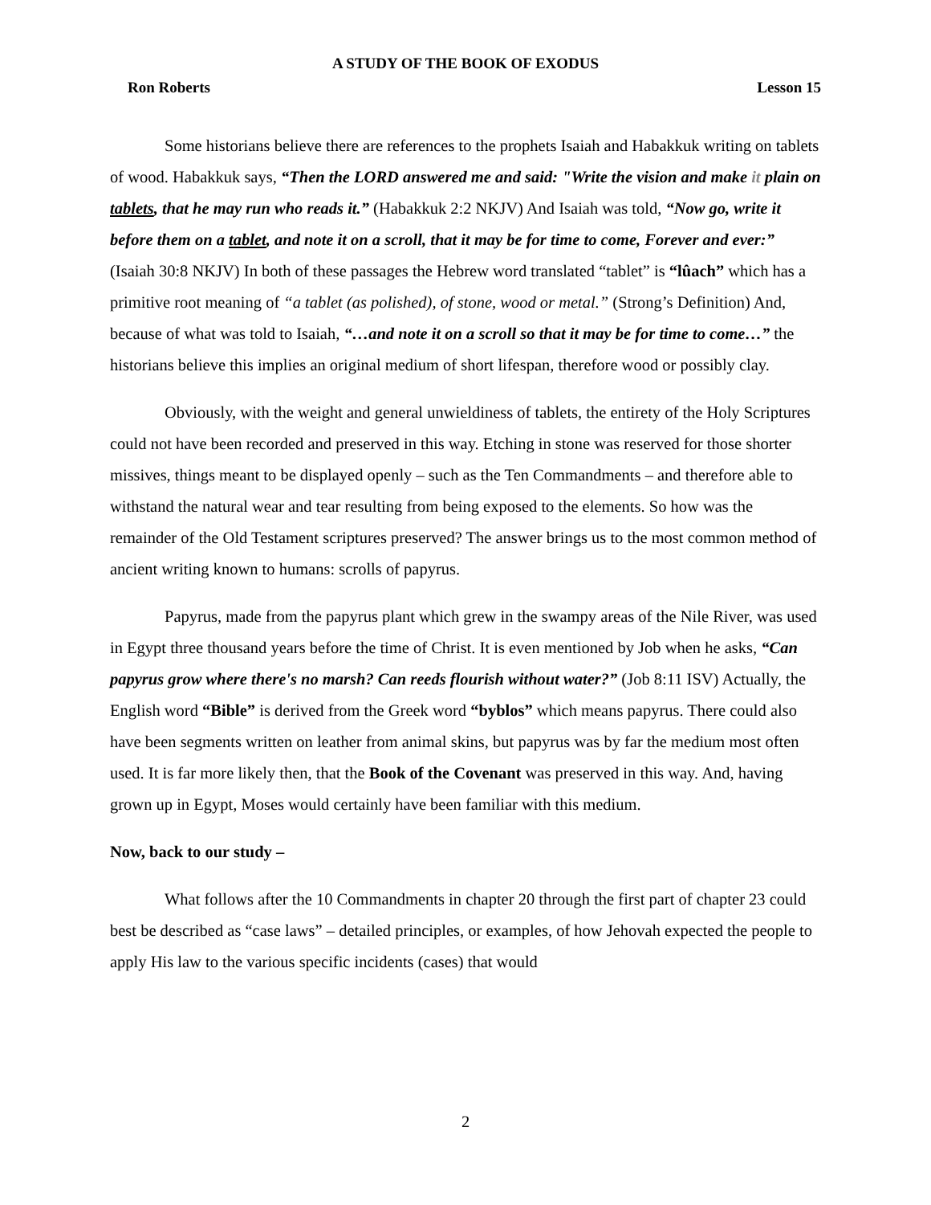A STUDY OF THE BOOK OF EXODUS
Ron Roberts Lesson 15
Some historians believe there are references to the prophets Isaiah and Habakkuk writing on tablets of wood. Habakkuk says, “Then the LORD answered me and said: "Write the vision and make it plain on tablets, that he may run who reads it.” (Habakkuk 2:2 NKJV) And Isaiah was told, “Now go, write it before them on a tablet, and note it on a scroll, that it may be for time to come, Forever and ever:” (Isaiah 30:8 NKJV) In both of these passages the Hebrew word translated “tablet” is “lûach” which has a primitive root meaning of “a tablet (as polished), of stone, wood or metal.” (Strong’s Definition) And, because of what was told to Isaiah, “…and note it on a scroll so that it may be for time to come…” the historians believe this implies an original medium of short lifespan, therefore wood or possibly clay.
Obviously, with the weight and general unwieldiness of tablets, the entirety of the Holy Scriptures could not have been recorded and preserved in this way. Etching in stone was reserved for those shorter missives, things meant to be displayed openly – such as the Ten Commandments – and therefore able to withstand the natural wear and tear resulting from being exposed to the elements. So how was the remainder of the Old Testament scriptures preserved? The answer brings us to the most common method of ancient writing known to humans: scrolls of papyrus.
Papyrus, made from the papyrus plant which grew in the swampy areas of the Nile River, was used in Egypt three thousand years before the time of Christ. It is even mentioned by Job when he asks, “Can papyrus grow where there's no marsh? Can reeds flourish without water?” (Job 8:11 ISV) Actually, the English word “Bible” is derived from the Greek word “byblos” which means papyrus. There could also have been segments written on leather from animal skins, but papyrus was by far the medium most often used. It is far more likely then, that the Book of the Covenant was preserved in this way. And, having grown up in Egypt, Moses would certainly have been familiar with this medium.
Now, back to our study –
What follows after the 10 Commandments in chapter 20 through the first part of chapter 23 could best be described as “case laws” – detailed principles, or examples, of how Jehovah expected the people to apply His law to the various specific incidents (cases) that would
2